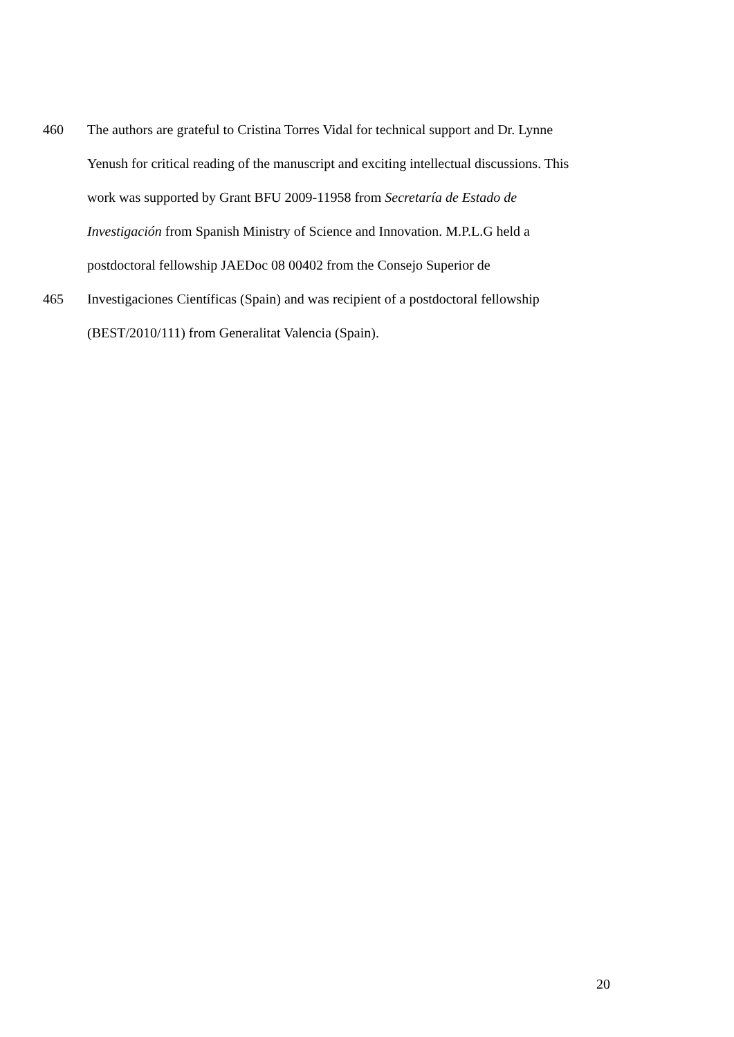460 The authors are grateful to Cristina Torres Vidal for technical support and Dr. Lynne
Yenush for critical reading of the manuscript and exciting intellectual discussions. This
work was supported by Grant BFU 2009-11958 from Secretaría de Estado de
Investigación from Spanish Ministry of Science and Innovation. M.P.L.G held a
postdoctoral fellowship JAEDoc 08 00402 from the Consejo Superior de
465 Investigaciones Científicas (Spain) and was recipient of a postdoctoral fellowship
(BEST/2010/111) from Generalitat Valencia (Spain).
20